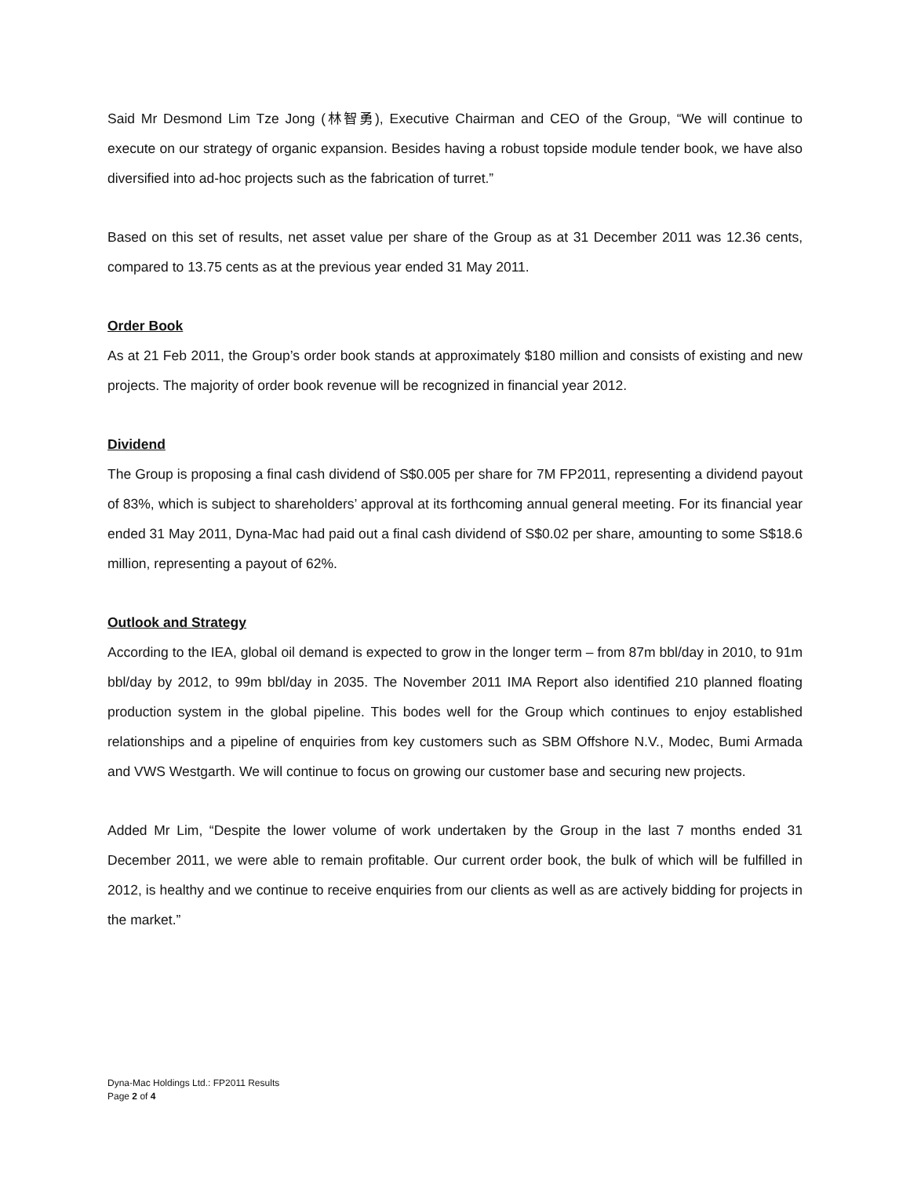Said Mr Desmond Lim Tze Jong (林智勇), Executive Chairman and CEO of the Group, “We will continue to execute on our strategy of organic expansion. Besides having a robust topside module tender book, we have also diversified into ad-hoc projects such as the fabrication of turret.”
Based on this set of results, net asset value per share of the Group as at 31 December 2011 was 12.36 cents, compared to 13.75 cents as at the previous year ended 31 May 2011.
Order Book
As at 21 Feb 2011, the Group’s order book stands at approximately $180 million and consists of existing and new projects. The majority of order book revenue will be recognized in financial year 2012.
Dividend
The Group is proposing a final cash dividend of S$0.005 per share for 7M FP2011, representing a dividend payout of 83%, which is subject to shareholders’ approval at its forthcoming annual general meeting. For its financial year ended 31 May 2011, Dyna-Mac had paid out a final cash dividend of S$0.02 per share, amounting to some S$18.6 million, representing a payout of 62%.
Outlook and Strategy
According to the IEA, global oil demand is expected to grow in the longer term – from 87m bbl/day in 2010, to 91m bbl/day by 2012, to 99m bbl/day in 2035. The November 2011 IMA Report also identified 210 planned floating production system in the global pipeline. This bodes well for the Group which continues to enjoy established relationships and a pipeline of enquiries from key customers such as SBM Offshore N.V., Modec, Bumi Armada and VWS Westgarth. We will continue to focus on growing our customer base and securing new projects.
Added Mr Lim, “Despite the lower volume of work undertaken by the Group in the last 7 months ended 31 December 2011, we were able to remain profitable. Our current order book, the bulk of which will be fulfilled in 2012, is healthy and we continue to receive enquiries from our clients as well as are actively bidding for projects in the market.”
Dyna-Mac Holdings Ltd.: FP2011 Results
Page 2 of 4